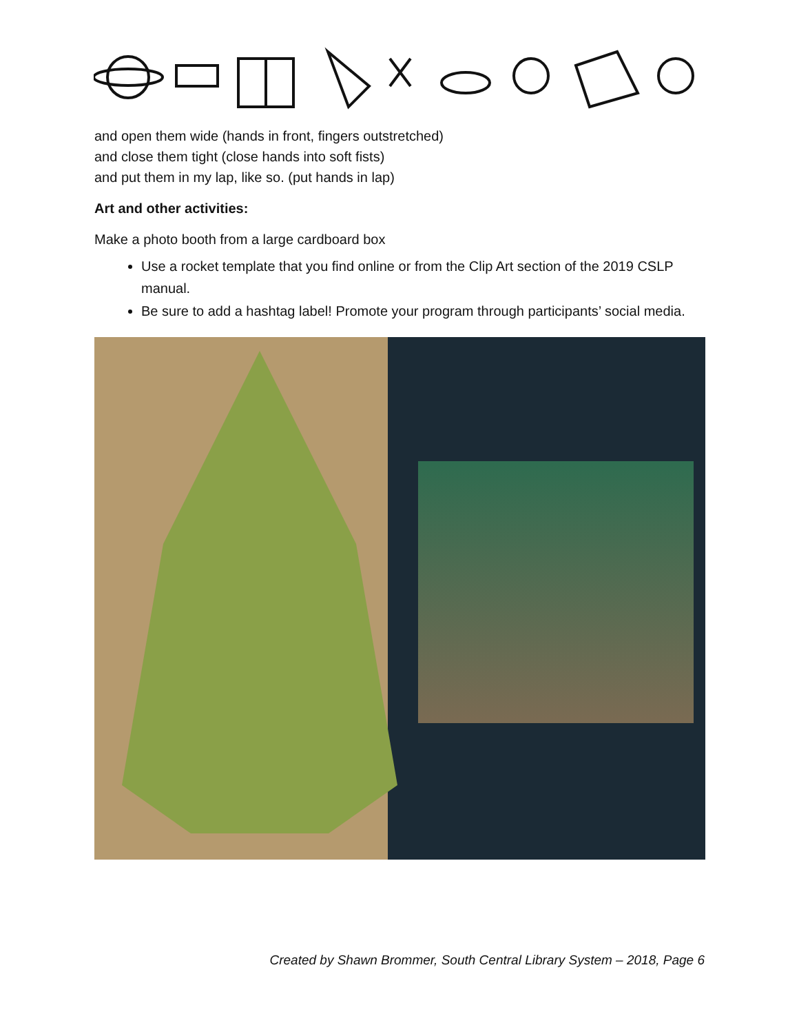and open them wide (hands in front, fingers outstretched)
and close them tight (close hands into soft fists)
and put them in my lap, like so. (put hands in lap)
Art and other activities:
Make a photo booth from a large cardboard box
Use a rocket template that you find online or from the Clip Art section of the 2019 CSLP manual.
Be sure to add a hashtag label! Promote your program through participants’ social media.
Created by Shawn Brommer, South Central Library System – 2018, Page 6